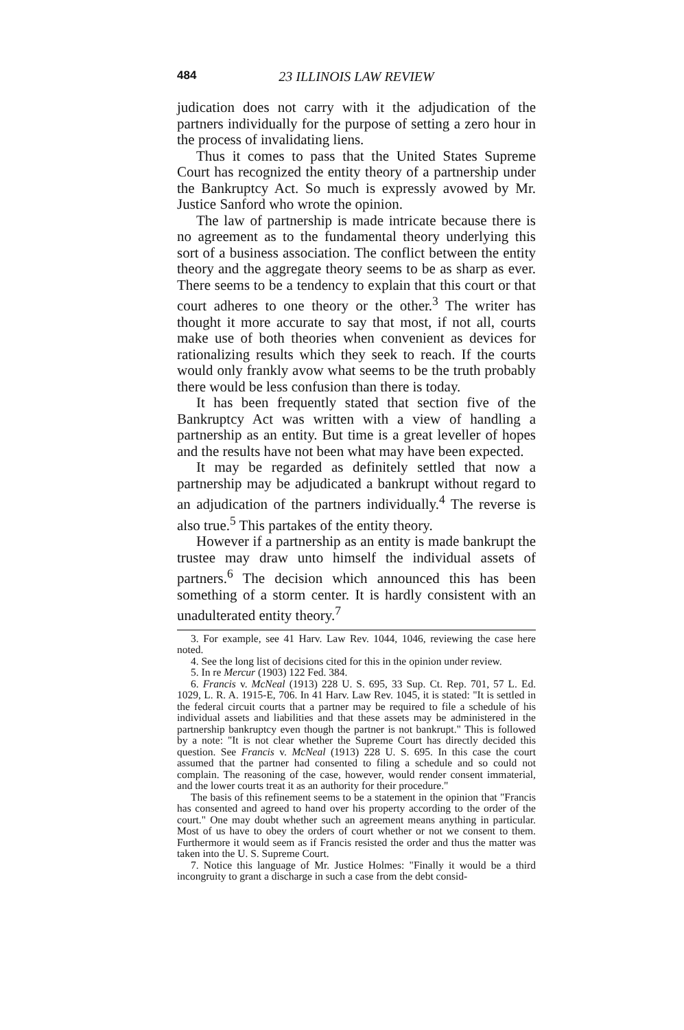484 23 ILLINOIS LAW REVIEW
judication does not carry with it the adjudication of the partners individually for the purpose of setting a zero hour in the process of invalidating liens.
Thus it comes to pass that the United States Supreme Court has recognized the entity theory of a partnership under the Bankruptcy Act. So much is expressly avowed by Mr. Justice Sanford who wrote the opinion.
The law of partnership is made intricate because there is no agreement as to the fundamental theory underlying this sort of a business association. The conflict between the entity theory and the aggregate theory seems to be as sharp as ever. There seems to be a tendency to explain that this court or that court adheres to one theory or the other.<sup>3</sup> The writer has thought it more accurate to say that most, if not all, courts make use of both theories when convenient as devices for rationalizing results which they seek to reach. If the courts would only frankly avow what seems to be the truth probably there would be less confusion than there is today.
It has been frequently stated that section five of the Bankruptcy Act was written with a view of handling a partnership as an entity. But time is a great leveller of hopes and the results have not been what may have been expected.
It may be regarded as definitely settled that now a partnership may be adjudicated a bankrupt without regard to an adjudication of the partners individually.<sup>4</sup> The reverse is also true.<sup>5</sup> This partakes of the entity theory.
However if a partnership as an entity is made bankrupt the trustee may draw unto himself the individual assets of partners.<sup>6</sup> The decision which announced this has been something of a storm center. It is hardly consistent with an unadulterated entity theory.<sup>7</sup>
3. For example, see 41 Harv. Law Rev. 1044, 1046, reviewing the case here noted.
4. See the long list of decisions cited for this in the opinion under review.
5. In re Mercur (1903) 122 Fed. 384.
6. Francis v. McNeal (1913) 228 U. S. 695, 33 Sup. Ct. Rep. 701, 57 L. Ed. 1029, L. R. A. 1915-E, 706. In 41 Harv. Law Rev. 1045, it is stated: "It is settled in the federal circuit courts that a partner may be required to file a schedule of his individual assets and liabilities and that these assets may be administered in the partnership bankruptcy even though the partner is not bankrupt." This is followed by a note: "It is not clear whether the Supreme Court has directly decided this question. See Francis v. McNeal (1913) 228 U. S. 695. In this case the court assumed that the partner had consented to filing a schedule and so could not complain. The reasoning of the case, however, would render consent immaterial, and the lower courts treat it as an authority for their procedure."
The basis of this refinement seems to be a statement in the opinion that "Francis has consented and agreed to hand over his property according to the order of the court." One may doubt whether such an agreement means anything in particular. Most of us have to obey the orders of court whether or not we consent to them. Furthermore it would seem as if Francis resisted the order and thus the matter was taken into the U. S. Supreme Court.
7. Notice this language of Mr. Justice Holmes: "Finally it would be a third incongruity to grant a discharge in such a case from the debt consid-